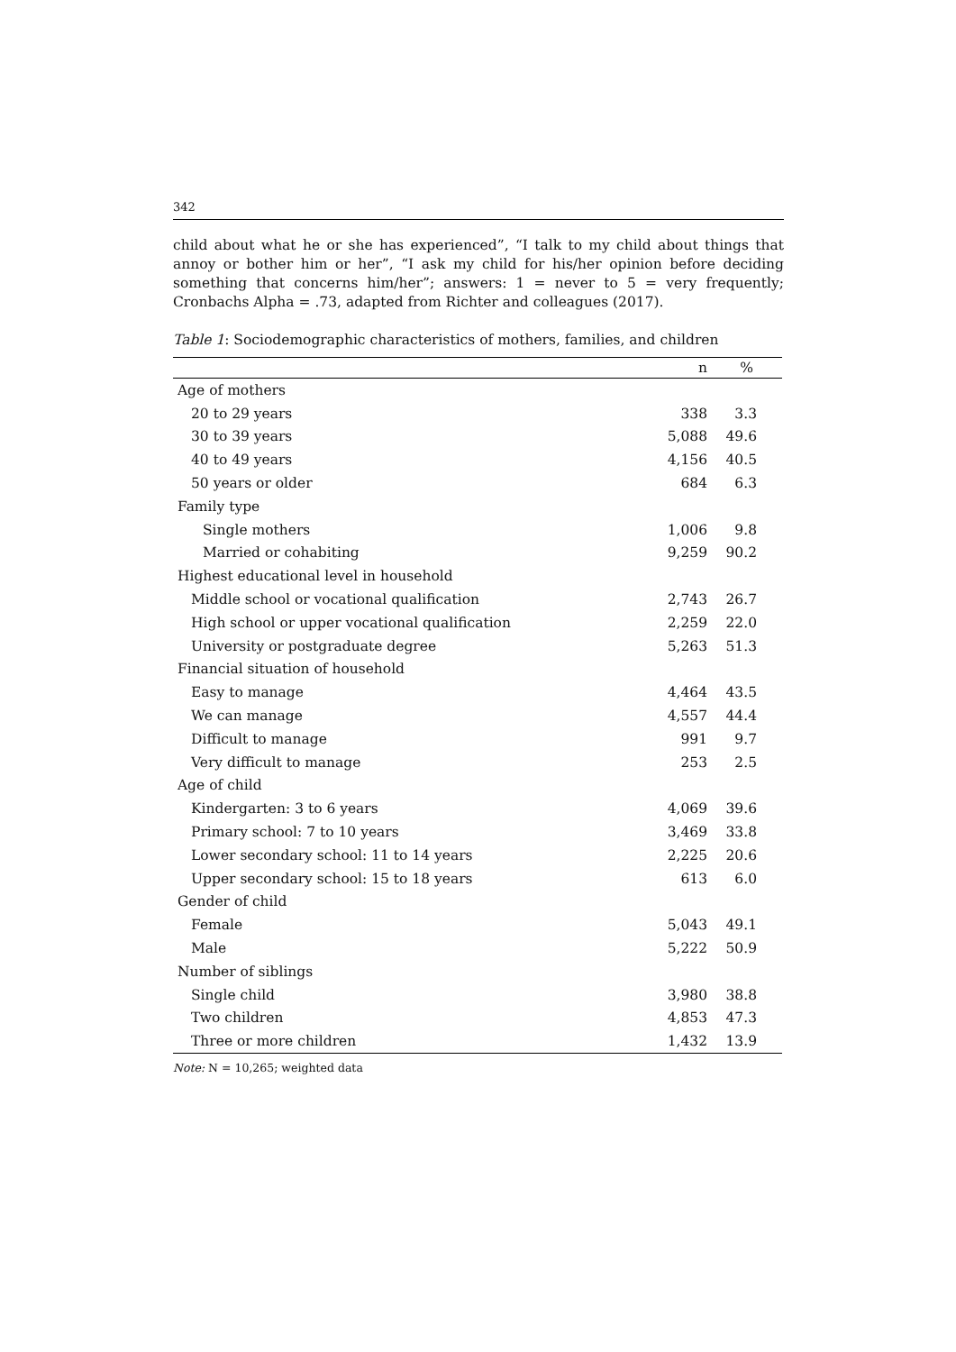342
child about what he or she has experienced”, “I talk to my child about things that annoy or bother him or her”, “I ask my child for his/her opinion before deciding something that concerns him/her”; answers: 1 = never to 5 = very frequently; Cronbachs Alpha = .73, adapted from Richter and colleagues (2017).
Table 1: Sociodemographic characteristics of mothers, families, and children
| | n | % |
| --- | --- | --- |
| Age of mothers | | |
| 20 to 29 years | 338 | 3.3 |
| 30 to 39 years | 5,088 | 49.6 |
| 40 to 49 years | 4,156 | 40.5 |
| 50 years or older | 684 | 6.3 |
| Family type | | |
| Single mothers | 1,006 | 9.8 |
| Married or cohabiting | 9,259 | 90.2 |
| Highest educational level in household | | |
| Middle school or vocational qualification | 2,743 | 26.7 |
| High school or upper vocational qualification | 2,259 | 22.0 |
| University or postgraduate degree | 5,263 | 51.3 |
| Financial situation of household | | |
| Easy to manage | 4,464 | 43.5 |
| We can manage | 4,557 | 44.4 |
| Difficult to manage | 991 | 9.7 |
| Very difficult to manage | 253 | 2.5 |
| Age of child | | |
| Kindergarten: 3 to 6 years | 4,069 | 39.6 |
| Primary school: 7 to 10 years | 3,469 | 33.8 |
| Lower secondary school: 11 to 14 years | 2,225 | 20.6 |
| Upper secondary school: 15 to 18 years | 613 | 6.0 |
| Gender of child | | |
| Female | 5,043 | 49.1 |
| Male | 5,222 | 50.9 |
| Number of siblings | | |
| Single child | 3,980 | 38.8 |
| Two children | 4,853 | 47.3 |
| Three or more children | 1,432 | 13.9 |
Note: N = 10,265; weighted data